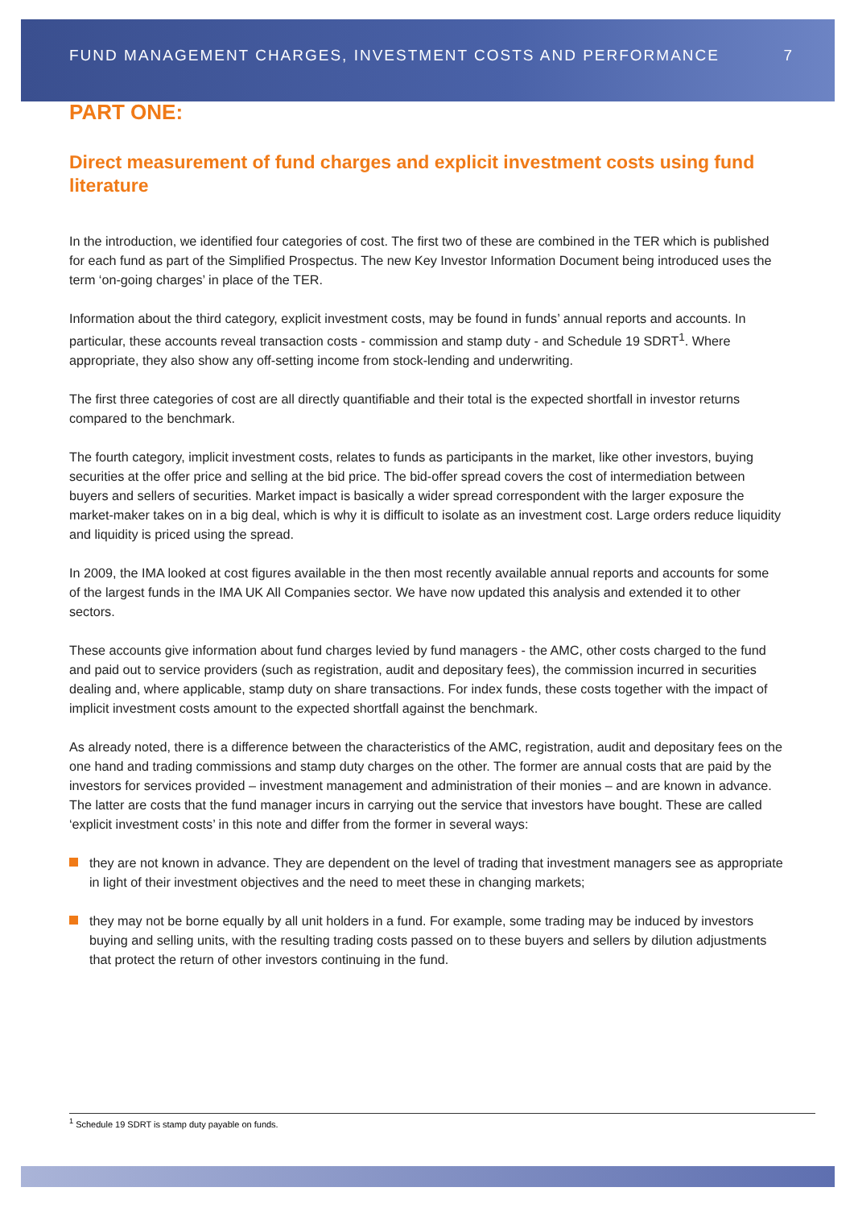FUND MANAGEMENT CHARGES, INVESTMENT COSTS AND PERFORMANCE 7
PART ONE:
Direct measurement of fund charges and explicit investment costs using fund literature
In the introduction, we identified four categories of cost. The first two of these are combined in the TER which is published for each fund as part of the Simplified Prospectus. The new Key Investor Information Document being introduced uses the term ‘on-going charges’ in place of the TER.
Information about the third category, explicit investment costs, may be found in funds’ annual reports and accounts. In particular, these accounts reveal transaction costs - commission and stamp duty - and Schedule 19 SDRT<sup>1</sup>. Where appropriate, they also show any off-setting income from stock-lending and underwriting.
The first three categories of cost are all directly quantifiable and their total is the expected shortfall in investor returns compared to the benchmark.
The fourth category, implicit investment costs, relates to funds as participants in the market, like other investors, buying securities at the offer price and selling at the bid price. The bid-offer spread covers the cost of intermediation between buyers and sellers of securities. Market impact is basically a wider spread correspondent with the larger exposure the market-maker takes on in a big deal, which is why it is difficult to isolate as an investment cost. Large orders reduce liquidity and liquidity is priced using the spread.
In 2009, the IMA looked at cost figures available in the then most recently available annual reports and accounts for some of the largest funds in the IMA UK All Companies sector. We have now updated this analysis and extended it to other sectors.
These accounts give information about fund charges levied by fund managers - the AMC, other costs charged to the fund and paid out to service providers (such as registration, audit and depositary fees), the commission incurred in securities dealing and, where applicable, stamp duty on share transactions. For index funds, these costs together with the impact of implicit investment costs amount to the expected shortfall against the benchmark.
As already noted, there is a difference between the characteristics of the AMC, registration, audit and depositary fees on the one hand and trading commissions and stamp duty charges on the other. The former are annual costs that are paid by the investors for services provided – investment management and administration of their monies – and are known in advance. The latter are costs that the fund manager incurs in carrying out the service that investors have bought. These are called ‘explicit investment costs’ in this note and differ from the former in several ways:
they are not known in advance. They are dependent on the level of trading that investment managers see as appropriate in light of their investment objectives and the need to meet these in changing markets;
they may not be borne equally by all unit holders in a fund. For example, some trading may be induced by investors buying and selling units, with the resulting trading costs passed on to these buyers and sellers by dilution adjustments that protect the return of other investors continuing in the fund.
<sup>1</sup> Schedule 19 SDRT is stamp duty payable on funds.